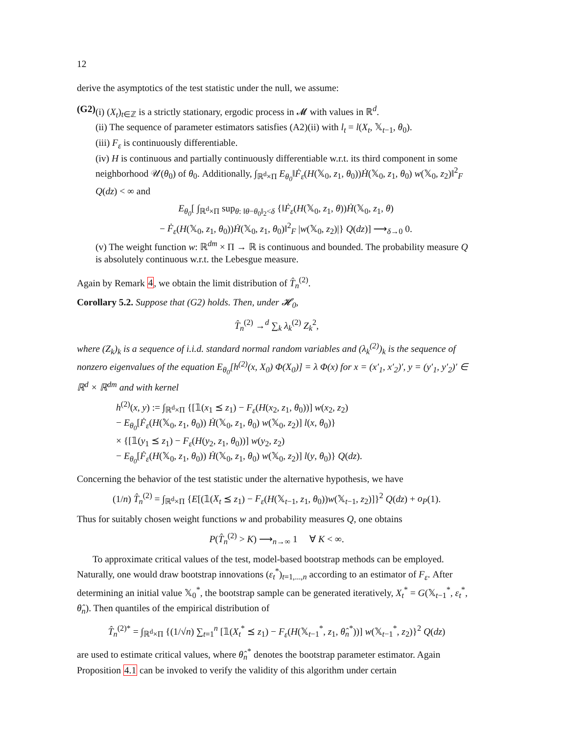12
derive the asymptotics of the test statistic under the null, we assume:
(G2) (i) (X<sub>t</sub>)<sub>t∈ℤ</sub> is a strictly stationary, ergodic process in 𝓜 with values in ℝ<sup>d</sup>.
(ii) The sequence of parameter estimators satisfies (A2)(ii) with l<sub>t</sub> = l(X<sub>t</sub>, 𝕏<sub>t−1</sub>, θ<sub>0</sub>).
(iii) F<sub>ε</sub> is continuously differentiable.
(iv) H is continuous and partially continuously differentiable w.r.t. its third component in some neighborhood 𝒰(θ<sub>0</sub>) of θ<sub>0</sub>. Additionally, ∫<sub>ℝ<sup>d</sup>×Π</sub> E<sub>θ<sub>0</sub></sub>‖Ḟ<sub>ε</sub>(H(𝕏<sub>0</sub>, z<sub>1</sub>, θ<sub>0</sub>))Ḣ(𝕏<sub>0</sub>, z<sub>1</sub>, θ<sub>0</sub>) w(𝕏<sub>0</sub>, z<sub>2</sub>)‖<sup>2</sup><sub>F</sub> Q(dz) < ∞ and
E<sub>θ<sub>0</sub></sub>[ ∫<sub>ℝ<sup>d</sup>×Π</sub> sup<sub>θ: ‖θ−θ<sub>0</sub>‖<sub>2</sub><δ</sub> {‖Ḟ<sub>ε</sub>(H(𝕏<sub>0</sub>, z<sub>1</sub>, θ))Ḣ(𝕏<sub>0</sub>, z<sub>1</sub>, θ)
− Ḟ<sub>ε</sub>(H(𝕏<sub>0</sub>, z<sub>1</sub>, θ<sub>0</sub>))Ḣ(𝕏<sub>0</sub>, z<sub>1</sub>, θ<sub>0</sub>)‖<sup>2</sup><sub>F</sub> |w(𝕏<sub>0</sub>, z<sub>2</sub>)|} Q(dz)] ⟶<sub>δ→0</sub> 0.
(v) The weight function w: ℝ<sup>dm</sup> × Π → ℝ is continuous and bounded. The probability measure Q is absolutely continuous w.r.t. the Lebesgue measure.
Again by Remark 4, we obtain the limit distribution of T̂<sub>n</sub><sup>(2)</sup>.
Corollary 5.2. Suppose that (G2) holds. Then, under 𝓗<sub>0</sub>,
T̂<sub>n</sub><sup>(2)</sup> →<sup>d</sup> ∑<sub>k</sub> λ<sub>k</sub><sup>(2)</sup> Z<sub>k</sub><sup>2</sup>,
where (Z<sub>k</sub>)<sub>k</sub> is a sequence of i.i.d. standard normal random variables and (λ<sub>k</sub><sup>(2)</sup>)<sub>k</sub> is the sequence of nonzero eigenvalues of the equation E<sub>θ<sub>0</sub></sub>[h<sup>(2)</sup>(x, X<sub>0</sub>) Φ(X<sub>0</sub>)] = λ Φ(x) for x = (x′<sub>1</sub>, x′<sub>2</sub>)′, y = (y′<sub>1</sub>, y′<sub>2</sub>)′ ∈ ℝ<sup>d</sup> × ℝ<sup>dm</sup> and with kernel
h<sup>(2)</sup>(x, y) := ∫<sub>ℝ<sup>d</sup>×Π</sub> {[𝟙(x<sub>1</sub> ⪯ z<sub>1</sub>) − F<sub>ε</sub>(H(x<sub>2</sub>, z<sub>1</sub>, θ<sub>0</sub>))] w(x<sub>2</sub>, z<sub>2</sub>)
− E<sub>θ<sub>0</sub></sub>[Ḟ<sub>ε</sub>(H(𝕏<sub>0</sub>, z<sub>1</sub>, θ<sub>0</sub>)) Ḣ(𝕏<sub>0</sub>, z<sub>1</sub>, θ<sub>0</sub>) w(𝕏<sub>0</sub>, z<sub>2</sub>)] l(x, θ<sub>0</sub>)}
× {[𝟙(y<sub>1</sub> ⪯ z<sub>1</sub>) − F<sub>ε</sub>(H(y<sub>2</sub>, z<sub>1</sub>, θ<sub>0</sub>))] w(y<sub>2</sub>, z<sub>2</sub>)
− E<sub>θ<sub>0</sub></sub>[Ḟ<sub>ε</sub>(H(𝕏<sub>0</sub>, z<sub>1</sub>, θ<sub>0</sub>)) Ḣ(𝕏<sub>0</sub>, z<sub>1</sub>, θ<sub>0</sub>) w(𝕏<sub>0</sub>, z<sub>2</sub>)] l(y, θ<sub>0</sub>)} Q(dz).
Concerning the behavior of the test statistic under the alternative hypothesis, we have
(1/n) T̂<sub>n</sub><sup>(2)</sup> = ∫<sub>ℝ<sup>d</sup>×Π</sub> {E[(𝟙(X<sub>t</sub> ⪯ z<sub>1</sub>) − F<sub>ε</sub>(H(𝕏<sub>t−1</sub>, z<sub>1</sub>, θ<sub>0</sub>))w(𝕏<sub>t−1</sub>, z<sub>2</sub>)]}<sup>2</sup> Q(dz) + o<sub>P</sub>(1).
Thus for suitably chosen weight functions w and probability measures Q, one obtains
P(T̂<sub>n</sub><sup>(2)</sup> > K) ⟶<sub>n→∞</sub> 1 ∀ K < ∞.
To approximate critical values of the test, model-based bootstrap methods can be employed. Naturally, one would draw bootstrap innovations (ε<sub>t</sub><sup>*</sup>)<sub>t=1,...,n</sub> according to an estimator of F<sub>ε</sub>. After determining an initial value 𝕏<sub>0</sub><sup>*</sup>, the bootstrap sample can be generated iteratively, X<sub>t</sub><sup>*</sup> = G(𝕏<sub>t−1</sub><sup>*</sup>, ε<sub>t</sub><sup>*</sup>, θ̂<sub>n</sub>). Then quantiles of the empirical distribution of
T̂<sub>n</sub><sup>(2)*</sup> = ∫<sub>ℝ<sup>d</sup>×Π</sub> {(1/√n) ∑<sub>t=1</sub><sup>n</sup> [𝟙(X<sub>t</sub><sup>*</sup> ⪯ z<sub>1</sub>) − F<sub>ε</sub>(H(𝕏<sub>t−1</sub><sup>*</sup>, z<sub>1</sub>, θ̂<sub>n</sub><sup>*</sup>))] w(𝕏<sub>t−1</sub><sup>*</sup>, z<sub>2</sub>)}<sup>2</sup> Q(dz)
are used to estimate critical values, where θ̂<sub>n</sub><sup>*</sup> denotes the bootstrap parameter estimator. Again Proposition 4.1 can be invoked to verify the validity of this algorithm under certain